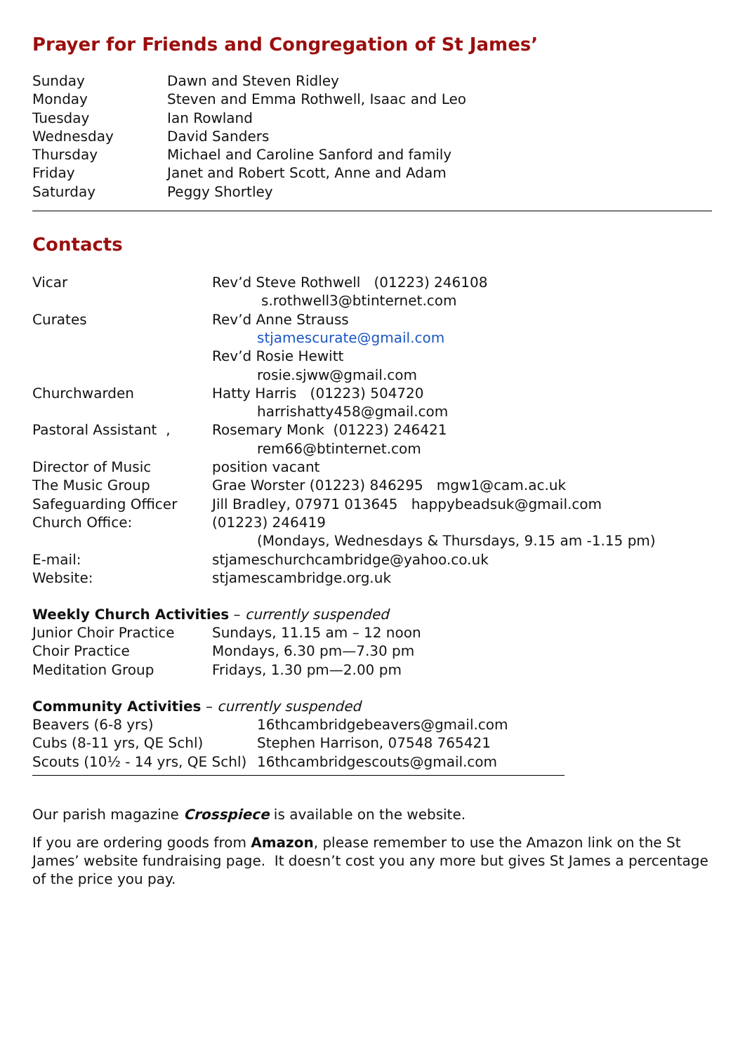Prayer for Friends and Congregation of St James’
| Sunday | Dawn and Steven Ridley |
| Monday | Steven and Emma Rothwell, Isaac and Leo |
| Tuesday | Ian Rowland |
| Wednesday | David Sanders |
| Thursday | Michael and Caroline Sanford and family |
| Friday | Janet and Robert Scott, Anne and Adam |
| Saturday | Peggy Shortley |
Contacts
| Vicar | Rev’d Steve Rothwell (01223) 246108 s.rothwell3@btinternet.com |
| Curates | Rev’d Anne Strauss stjamescurate@gmail.com Rev’d Rosie Hewitt rosie.sjww@gmail.com |
| Churchwarden | Hatty Harris (01223) 504720 harrishatty458@gmail.com |
| Pastoral Assistant , | Rosemary Monk (01223) 246421 rem66@btinternet.com |
| Director of Music | position vacant |
| The Music Group | Grae Worster (01223) 846295 mgw1@cam.ac.uk |
| Safeguarding Officer | Jill Bradley, 07971 013645 happybeadsuk@gmail.com |
| Church Office: | (01223) 246419 (Mondays, Wednesdays & Thursdays, 9.15 am -1.15 pm) |
| E-mail: | stjameschurchcambridge@yahoo.co.uk |
| Website: | stjamescambridge.org.uk |
Weekly Church Activities – currently suspended
| Junior Choir Practice | Sundays, 11.15 am – 12 noon |
| Choir Practice | Mondays, 6.30 pm—7.30 pm |
| Meditation Group | Fridays, 1.30 pm—2.00 pm |
Community Activities – currently suspended
| Beavers (6-8 yrs) | 16thcambridgebeavers@gmail.com |
| Cubs (8-11 yrs, QE Schl) | Stephen Harrison, 07548 765421 |
| Scouts (10½ - 14 yrs, QE Schl) | 16thcambridgescouts@gmail.com |
Our parish magazine Crosspiece is available on the website.
If you are ordering goods from Amazon, please remember to use the Amazon link on the St James’ website fundraising page. It doesn’t cost you any more but gives St James a percentage of the price you pay.